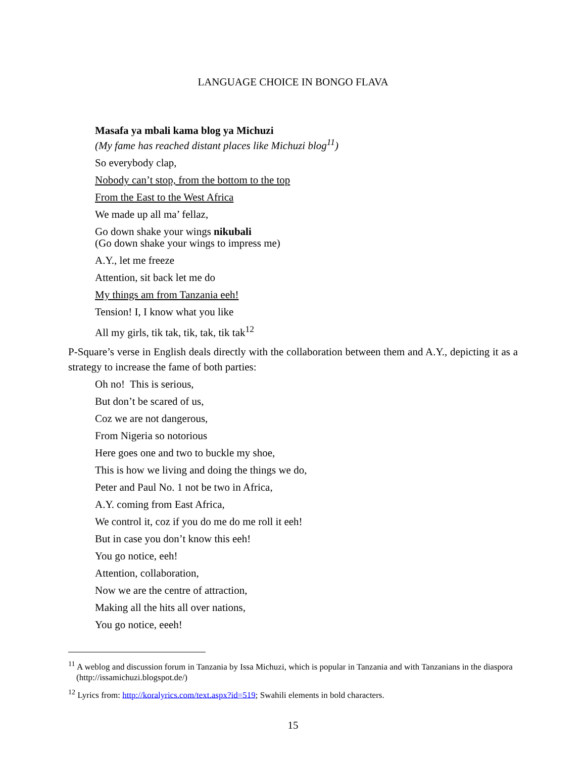LANGUAGE CHOICE IN BONGO FLAVA
Masafa ya mbali kama blog ya Michuzi
(My fame has reached distant places like Michuzi blog<sup>11</sup>)
So everybody clap,
Nobody can’t stop, from the bottom to the top
From the East to the West Africa
We made up all ma’ fellaz,
Go down shake your wings nikubali
(Go down shake your wings to impress me)
A.Y., let me freeze
Attention, sit back let me do
My things am from Tanzania eeh!
Tension! I, I know what you like
All my girls, tik tak, tik, tak, tik tak<sup>12</sup>
P-Square’s verse in English deals directly with the collaboration between them and A.Y., depicting it as a strategy to increase the fame of both parties:
Oh no! This is serious,
But don’t be scared of us,
Coz we are not dangerous,
From Nigeria so notorious
Here goes one and two to buckle my shoe,
This is how we living and doing the things we do,
Peter and Paul No. 1 not be two in Africa,
A.Y. coming from East Africa,
We control it, coz if you do me do me roll it eeh!
But in case you don’t know this eeh!
You go notice, eeh!
Attention, collaboration,
Now we are the centre of attraction,
Making all the hits all over nations,
You go notice, eeeh!
<sup>11</sup> A weblog and discussion forum in Tanzania by Issa Michuzi, which is popular in Tanzania and with Tanzanians in the diaspora (http://issamichuzi.blogspot.de/)
<sup>12</sup> Lyrics from: http://koralyrics.com/text.aspx?id=519; Swahili elements in bold characters.
15